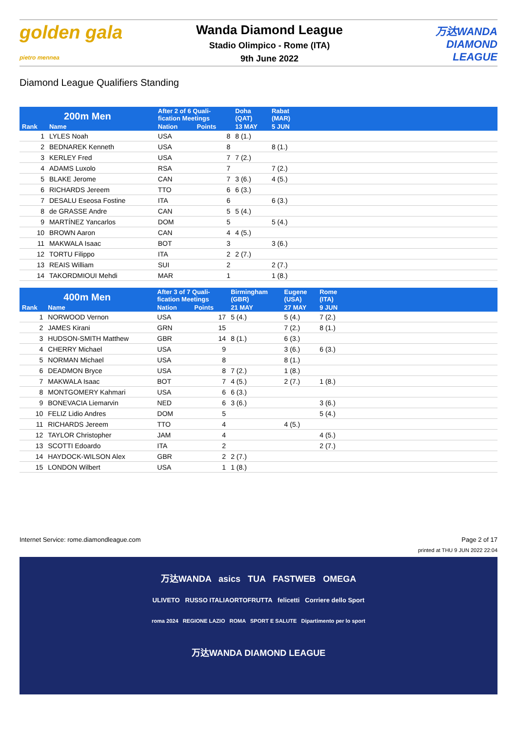golden gala
pietro mennea
Wanda Diamond League
Stadio Olimpico - Rome (ITA)
9th June 2022
万达WANDA
DIAMOND
LEAGUE
Diamond League Qualifiers Standing
| 200m Men | | After 2 of 6 Quali- fication Meetings | | Doha (QAT) | Rabat (MAR) | | |
| --- | --- | --- | --- | --- | --- | --- | --- |
| Rank | Name | Nation | Points | 13 MAY | 5 JUN | | |
| 1 | LYLES Noah | USA | 8 | 8 (1.) | | | |
| 2 | BEDNAREK Kenneth | USA | 8 | | 8 (1.) | | |
| 3 | KERLEY Fred | USA | 7 | 7 (2.) | | | |
| 4 | ADAMS Luxolo | RSA | 7 | | 7 (2.) | | |
| 5 | BLAKE Jerome | CAN | 7 | 3 (6.) | 4 (5.) | | |
| 6 | RICHARDS Jereem | TTO | 6 | 6 (3.) | | | |
| 7 | DESALU Eseosa Fostine | ITA | 6 | | 6 (3.) | | |
| 8 | de GRASSE Andre | CAN | 5 | 5 (4.) | | | |
| 9 | MARTÍNEZ Yancarlos | DOM | 5 | | 5 (4.) | | |
| 10 | BROWN Aaron | CAN | 4 | 4 (5.) | | | |
| 11 | MAKWALA Isaac | BOT | 3 | | 3 (6.) | | |
| 12 | TORTU Filippo | ITA | 2 | 2 (7.) | | | |
| 13 | REAIS William | SUI | 2 | | 2 (7.) | | |
| 14 | TAKORDMIOUI Mehdi | MAR | 1 | | 1 (8.) | | |
| 400m Men | | After 3 of 7 Quali- fication Meetings | | Birmingham (GBR) | Eugene (USA) | Rome (ITA) | |
| --- | --- | --- | --- | --- | --- | --- | --- |
| Rank | Name | Nation | Points | 21 MAY | 27 MAY | 9 JUN | |
| 1 | NORWOOD Vernon | USA | 17 | 5 (4.) | 5 (4.) | 7 (2.) | |
| 2 | JAMES Kirani | GRN | 15 | | 7 (2.) | 8 (1.) | |
| 3 | HUDSON-SMITH Matthew | GBR | 14 | 8 (1.) | 6 (3.) | | |
| 4 | CHERRY Michael | USA | 9 | | 3 (6.) | 6 (3.) | |
| 5 | NORMAN Michael | USA | 8 | | 8 (1.) | | |
| 6 | DEADMON Bryce | USA | 8 | 7 (2.) | 1 (8.) | | |
| 7 | MAKWALA Isaac | BOT | 7 | 4 (5.) | 2 (7.) | 1 (8.) | |
| 8 | MONTGOMERY Kahmari | USA | 6 | 6 (3.) | | | |
| 9 | BONEVACIA Liemarvin | NED | 6 | 3 (6.) | | 3 (6.) | |
| 10 | FELIZ Lidio Andres | DOM | 5 | | | 5 (4.) | |
| 11 | RICHARDS Jereem | TTO | 4 | | 4 (5.) | | |
| 12 | TAYLOR Christopher | JAM | 4 | | | 4 (5.) | |
| 13 | SCOTTI Edoardo | ITA | 2 | | | 2 (7.) | |
| 14 | HAYDOCK-WILSON Alex | GBR | 2 | 2 (7.) | | | |
| 15 | LONDON Wilbert | USA | 1 | 1 (8.) | | | |
Internet Service: rome.diamondleague.com Page 2 of 17
printed at THU 9 JUN 2022 22:04
万达WANDA asics TUA FASTWEB OMEGA
ULIVETO RUSSO ITALIAORTOFRUTTA felicetti Corriere dello Sport
roma 2024 REGIONE LAZIO ROMA SPORT E SALUTE Dipartimento per lo sport
万达WANDA DIAMOND LEAGUE